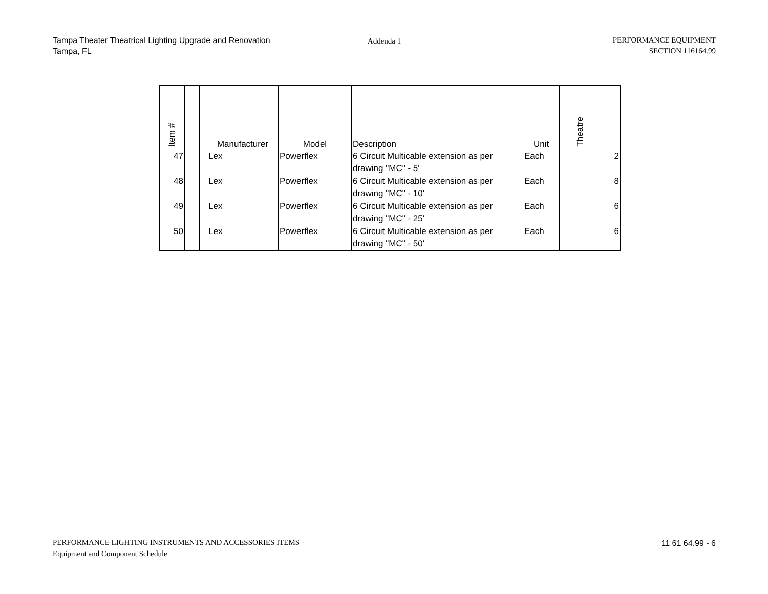Tampa Theater Theatrical Lighting Upgrade and Renovation
Tampa, FL
Addenda 1
PERFORMANCE EQUIPMENT
SECTION 116164.99
| Item # | | | Manufacturer | Model | Description | Unit | Theatre |
| --- | --- | --- | --- | --- | --- | --- | --- |
| 47 | | | Lex | Powerflex | 6 Circuit Multicable extension as per drawing "MC" - 5' | Each | 2 |
| 48 | | | Lex | Powerflex | 6 Circuit Multicable extension as per drawing "MC" - 10' | Each | 8 |
| 49 | | | Lex | Powerflex | 6 Circuit Multicable extension as per drawing "MC" - 25' | Each | 6 |
| 50 | | | Lex | Powerflex | 6 Circuit Multicable extension as per drawing "MC" - 50' | Each | 6 |
PERFORMANCE LIGHTING INSTRUMENTS AND ACCESSORIES ITEMS -
Equipment and Component Schedule
11 61 64.99 - 6